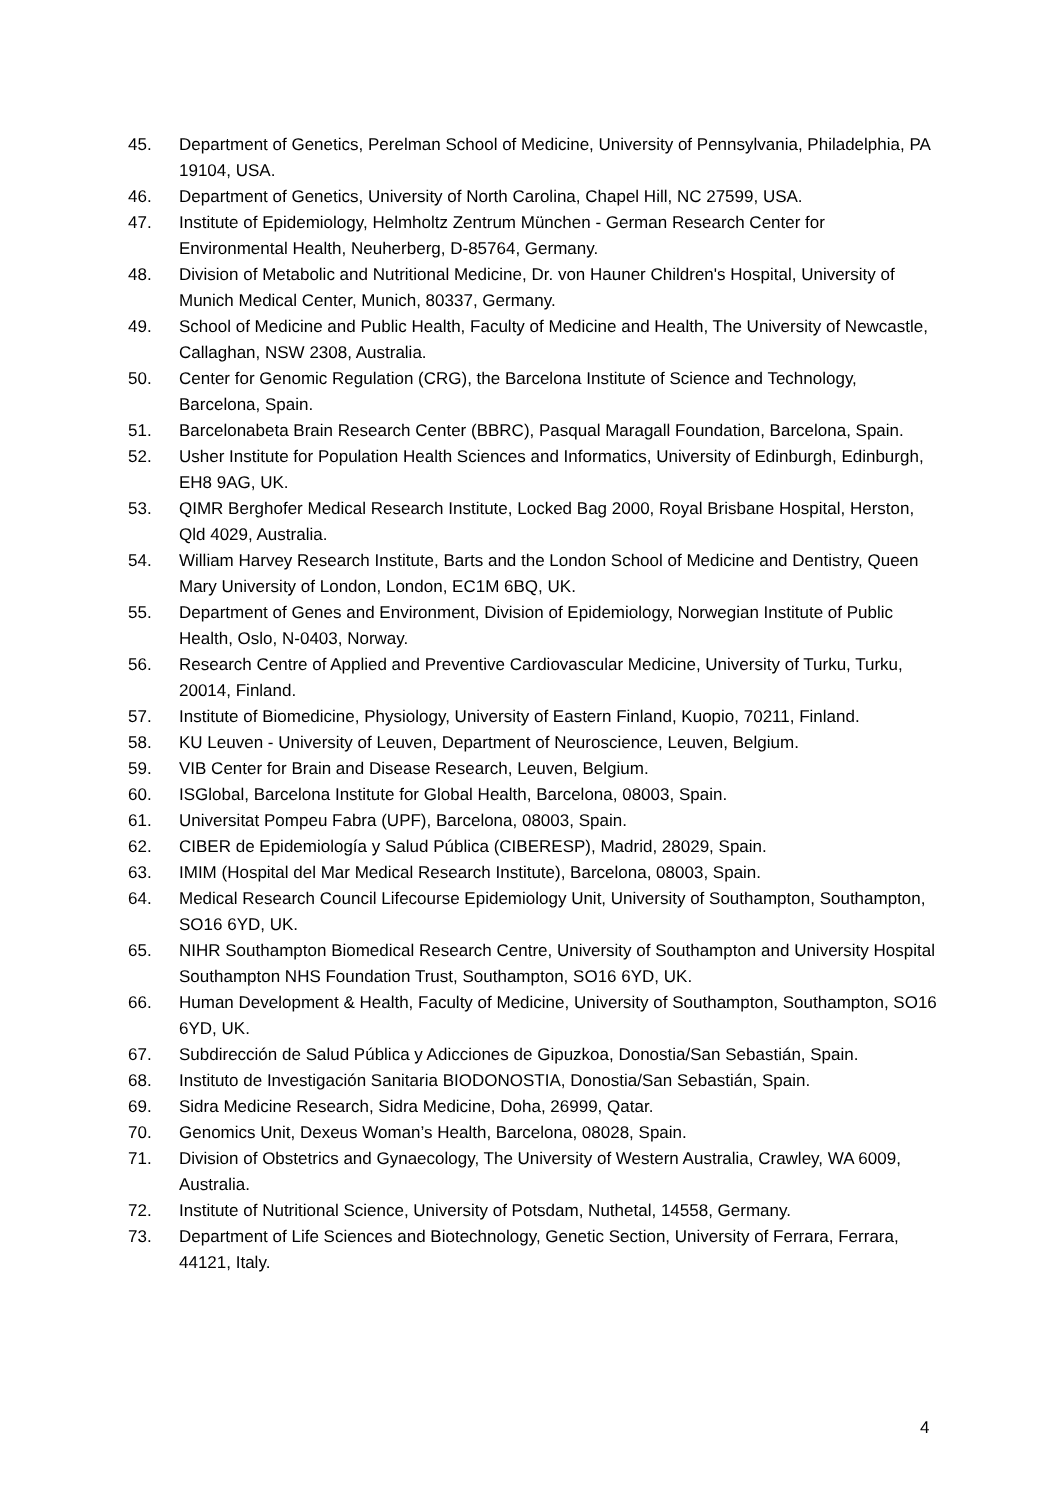45. Department of Genetics, Perelman School of Medicine, University of Pennsylvania, Philadelphia, PA 19104, USA.
46. Department of Genetics, University of North Carolina, Chapel Hill, NC 27599, USA.
47. Institute of Epidemiology, Helmholtz Zentrum München - German Research Center for Environmental Health, Neuherberg, D-85764, Germany.
48. Division of Metabolic and Nutritional Medicine, Dr. von Hauner Children's Hospital, University of Munich Medical Center, Munich, 80337, Germany.
49. School of Medicine and Public Health, Faculty of Medicine and Health, The University of Newcastle, Callaghan, NSW 2308, Australia.
50. Center for Genomic Regulation (CRG), the Barcelona Institute of Science and Technology, Barcelona, Spain.
51. Barcelonabeta Brain Research Center (BBRC), Pasqual Maragall Foundation, Barcelona, Spain.
52. Usher Institute for Population Health Sciences and Informatics, University of Edinburgh, Edinburgh, EH8 9AG, UK.
53. QIMR Berghofer Medical Research Institute, Locked Bag 2000, Royal Brisbane Hospital, Herston, Qld 4029, Australia.
54. William Harvey Research Institute, Barts and the London School of Medicine and Dentistry, Queen Mary University of London, London, EC1M 6BQ, UK.
55. Department of Genes and Environment, Division of Epidemiology, Norwegian Institute of Public Health, Oslo, N-0403, Norway.
56. Research Centre of Applied and Preventive Cardiovascular Medicine, University of Turku, Turku, 20014, Finland.
57. Institute of Biomedicine, Physiology, University of Eastern Finland, Kuopio, 70211, Finland.
58. KU Leuven - University of Leuven, Department of Neuroscience, Leuven, Belgium.
59. VIB Center for Brain and Disease Research, Leuven, Belgium.
60. ISGlobal, Barcelona Institute for Global Health, Barcelona, 08003, Spain.
61. Universitat Pompeu Fabra (UPF), Barcelona, 08003, Spain.
62. CIBER de Epidemiología y Salud Pública (CIBERESP), Madrid, 28029, Spain.
63. IMIM (Hospital del Mar Medical Research Institute), Barcelona, 08003, Spain.
64. Medical Research Council Lifecourse Epidemiology Unit, University of Southampton, Southampton, SO16 6YD, UK.
65. NIHR Southampton Biomedical Research Centre, University of Southampton and University Hospital Southampton NHS Foundation Trust, Southampton, SO16 6YD, UK.
66. Human Development & Health, Faculty of Medicine, University of Southampton, Southampton, SO16 6YD, UK.
67. Subdirección de Salud Pública y Adicciones de Gipuzkoa, Donostia/San Sebastián, Spain.
68. Instituto de Investigación Sanitaria BIODONOSTIA, Donostia/San Sebastián, Spain.
69. Sidra Medicine Research, Sidra Medicine, Doha, 26999, Qatar.
70. Genomics Unit, Dexeus Woman’s Health, Barcelona, 08028, Spain.
71. Division of Obstetrics and Gynaecology, The University of Western Australia, Crawley, WA 6009, Australia.
72. Institute of Nutritional Science, University of Potsdam, Nuthetal, 14558, Germany.
73. Department of Life Sciences and Biotechnology, Genetic Section, University of Ferrara, Ferrara, 44121, Italy.
4